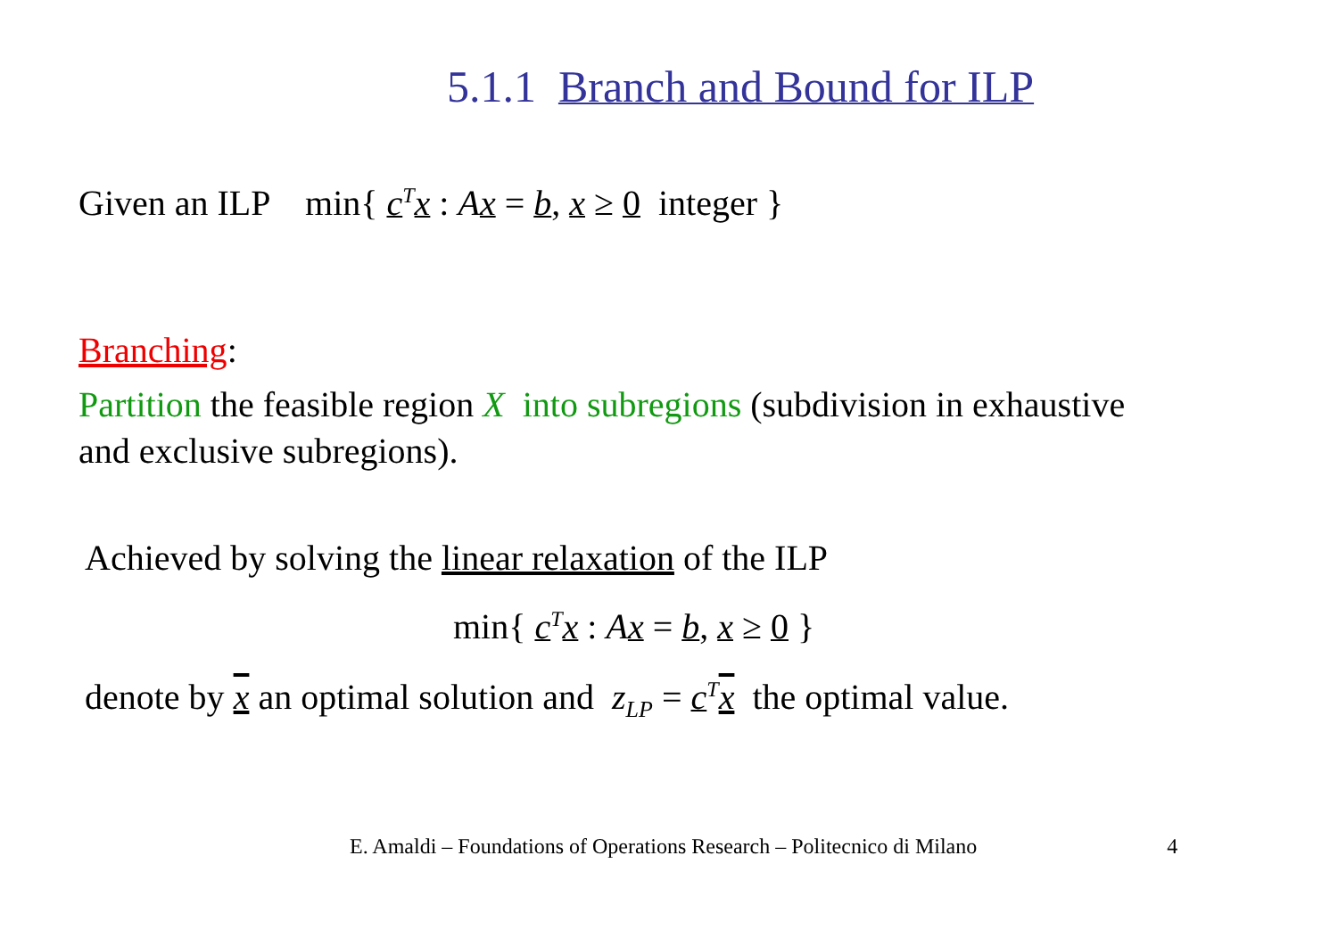5.1.1 Branch and Bound for ILP
Given an ILP min{ c<sup>T</sup>x : Ax = b, x ≥ 0 integer }
Branching:
Partition the feasible region X into subregions (subdivision in exhaustive and exclusive subregions).
Achieved by solving the linear relaxation of the ILP
min{ c<sup>T</sup>x : Ax = b, x ≥ 0 }
denote by x an optimal solution and z<sub>LP</sub> = c<sup>T</sup>x the optimal value.
E. Amaldi – Foundations of Operations Research – Politecnico di Milano 4